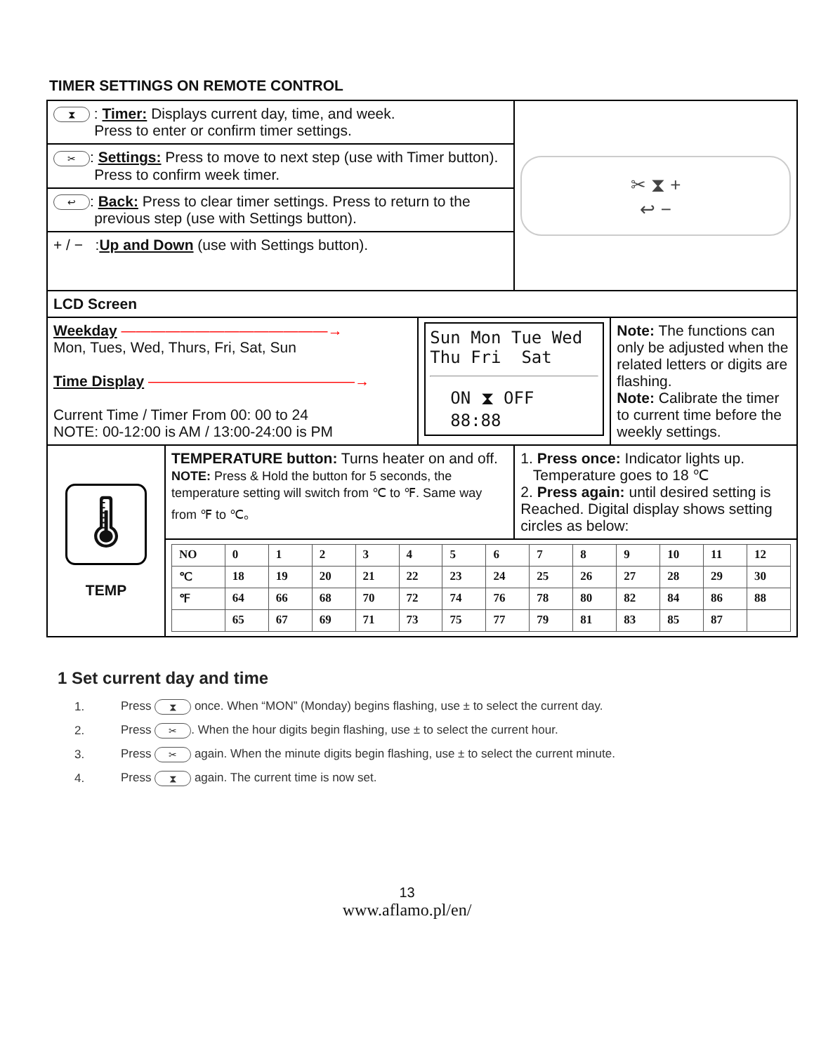TIMER SETTINGS ON REMOTE CONTROL
| ⧗ : Timer: Displays current day, time, and week. Press to enter or confirm timer settings. | | | ✂ ⧗ + ↩ − | |
| ✂ : Settings: Press to move to next step (use with Timer button). Press to confirm week timer. | | | | |
| ↩ : Back: Press to clear timer settings. Press to return to the previous step (use with Settings button). | | | | |
| + / − : Up and Down (use with Settings button). | | | | |
| LCD Screen | | | | |
| Weekday ——————————————→ Mon, Tues, Wed, Thurs, Fri, Sat, Sun Time Display ——————————————→ Current Time / Timer From 00: 00 to 24 NOTE: 00-12:00 is AM / 13:00-24:00 is PM | | Sun Mon Tue Wed Thu Fri Sat ON ⧗ OFF 88:88 | | Note: The functions can only be adjusted when the related letters or digits are flashing. Note: Calibrate the timer to current time before the weekly settings. |
| 🌡 TEMP | TEMPERATURE button: Turns heater on and off. NOTE: Press & Hold the button for 5 seconds, the temperature setting will switch from ℃ to ℉. Same way from ℉ to ℃。 | | 1. Press once: Indicator lights up. Temperature goes to 18 ℃ 2. Press again: until desired setting is Reached. Digital display shows setting circles as below: | |
| | / NO / 0 / 1 / 2 / 3 / 4 / 5 / 6 / 7 / 8 / 9 / 10 / 11 / 12 / / ℃ / 18 / 19 / 20 / 21 / 22 / 23 / 24 / 25 / 26 / 27 / 28 / 29 / 30 / / ℉ / 64 / 66 / 68 / 70 / 72 / 74 / 76 / 78 / 80 / 82 / 84 / 86 / 88 / / / 65 / 67 / 69 / 71 / 73 / 75 / 77 / 79 / 81 / 83 / 85 / 87 / / | | | |
1 Set current day and time
1. Press ⧗ once. When “MON” (Monday) begins flashing, use ± to select the current day.
2. Press ✂. When the hour digits begin flashing, use ± to select the current hour.
3. Press ✂ again. When the minute digits begin flashing, use ± to select the current minute.
4. Press ⧗ again. The current time is now set.
13
www.aflamo.pl/en/